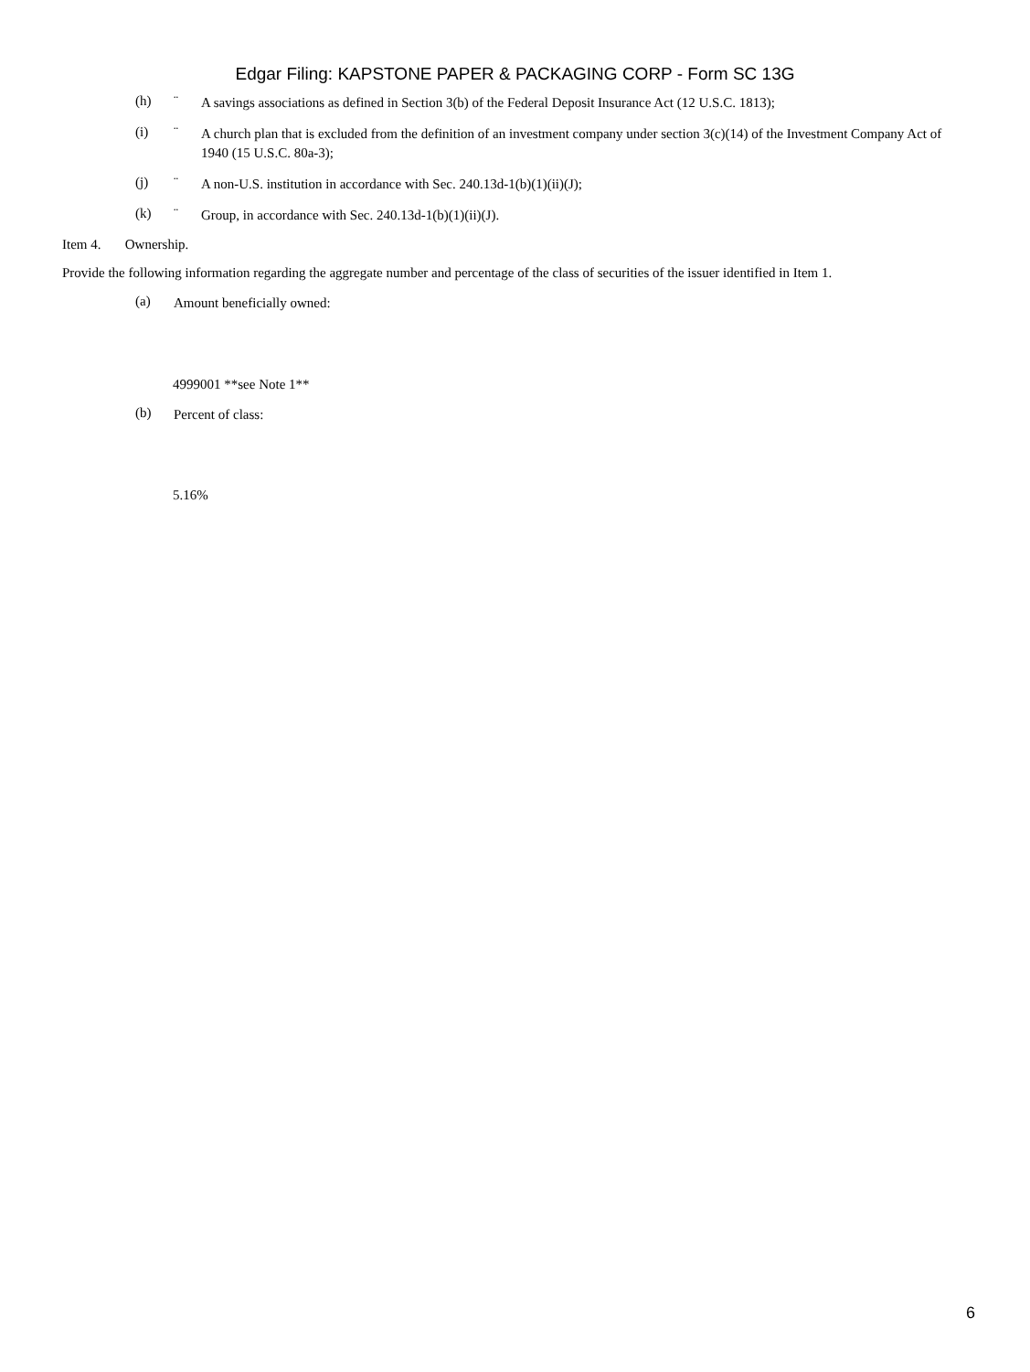Edgar Filing: KAPSTONE PAPER & PACKAGING CORP - Form SC 13G
(h) ¨ A savings associations as defined in Section 3(b) of the Federal Deposit Insurance Act (12 U.S.C. 1813);
(i) ¨ A church plan that is excluded from the definition of an investment company under section 3(c)(14) of the Investment Company Act of 1940 (15 U.S.C. 80a-3);
(j) ¨ A non-U.S. institution in accordance with Sec. 240.13d-1(b)(1)(ii)(J);
(k) ¨ Group, in accordance with Sec. 240.13d-1(b)(1)(ii)(J).
Item 4. Ownership.
Provide the following information regarding the aggregate number and percentage of the class of securities of the issuer identified in Item 1.
(a) Amount beneficially owned:
4999001 **see Note 1**
(b) Percent of class:
5.16%
6